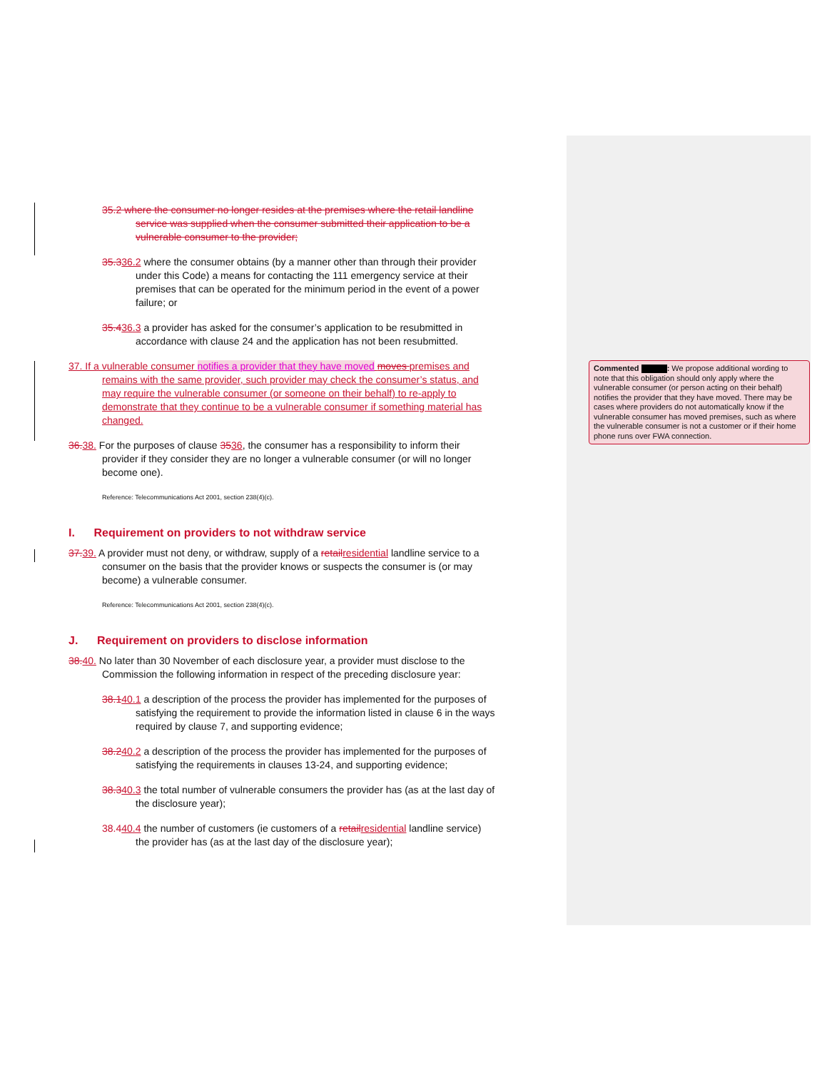35.2 where the consumer no longer resides at the premises where the retail landline service was supplied when the consumer submitted their application to be a vulnerable consumer to the provider;
35.336.2 where the consumer obtains (by a manner other than through their provider under this Code) a means for contacting the 111 emergency service at their premises that can be operated for the minimum period in the event of a power failure; or
35.436.3 a provider has asked for the consumer’s application to be resubmitted in accordance with clause 24 and the application has not been resubmitted.
37. If a vulnerable consumer notifies a provider that they have moved moves premises and remains with the same provider, such provider may check the consumer’s status, and may require the vulnerable consumer (or someone on their behalf) to re-apply to demonstrate that they continue to be a vulnerable consumer if something material has changed.
36. 38. For the purposes of clause 3536, the consumer has a responsibility to inform their provider if they consider they are no longer a vulnerable consumer (or will no longer become one).
Reference: Telecommunications Act 2001, section 238(4)(c).
I. Requirement on providers to not withdraw service
37. 39. A provider must not deny, or withdraw, supply of a retail residential landline service to a consumer on the basis that the provider knows or suspects the consumer is (or may become) a vulnerable consumer.
Reference: Telecommunications Act 2001, section 238(4)(c).
J. Requirement on providers to disclose information
38. 40. No later than 30 November of each disclosure year, a provider must disclose to the Commission the following information in respect of the preceding disclosure year:
38.140.1 a description of the process the provider has implemented for the purposes of satisfying the requirement to provide the information listed in clause 6 in the ways required by clause 7, and supporting evidence;
38.240.2 a description of the process the provider has implemented for the purposes of satisfying the requirements in clauses 13-24, and supporting evidence;
38.340.3 the total number of vulnerable consumers the provider has (as at the last day of the disclosure year);
38.440.4 the number of customers (ie customers of a retail residential landline service) the provider has (as at the last day of the disclosure year);
Commented : We propose additional wording to note that this obligation should only apply where the vulnerable consumer (or person acting on their behalf) notifies the provider that they have moved. There may be cases where providers do not automatically know if the vulnerable consumer has moved premises, such as where the vulnerable consumer is not a customer or if their home phone runs over FWA connection.